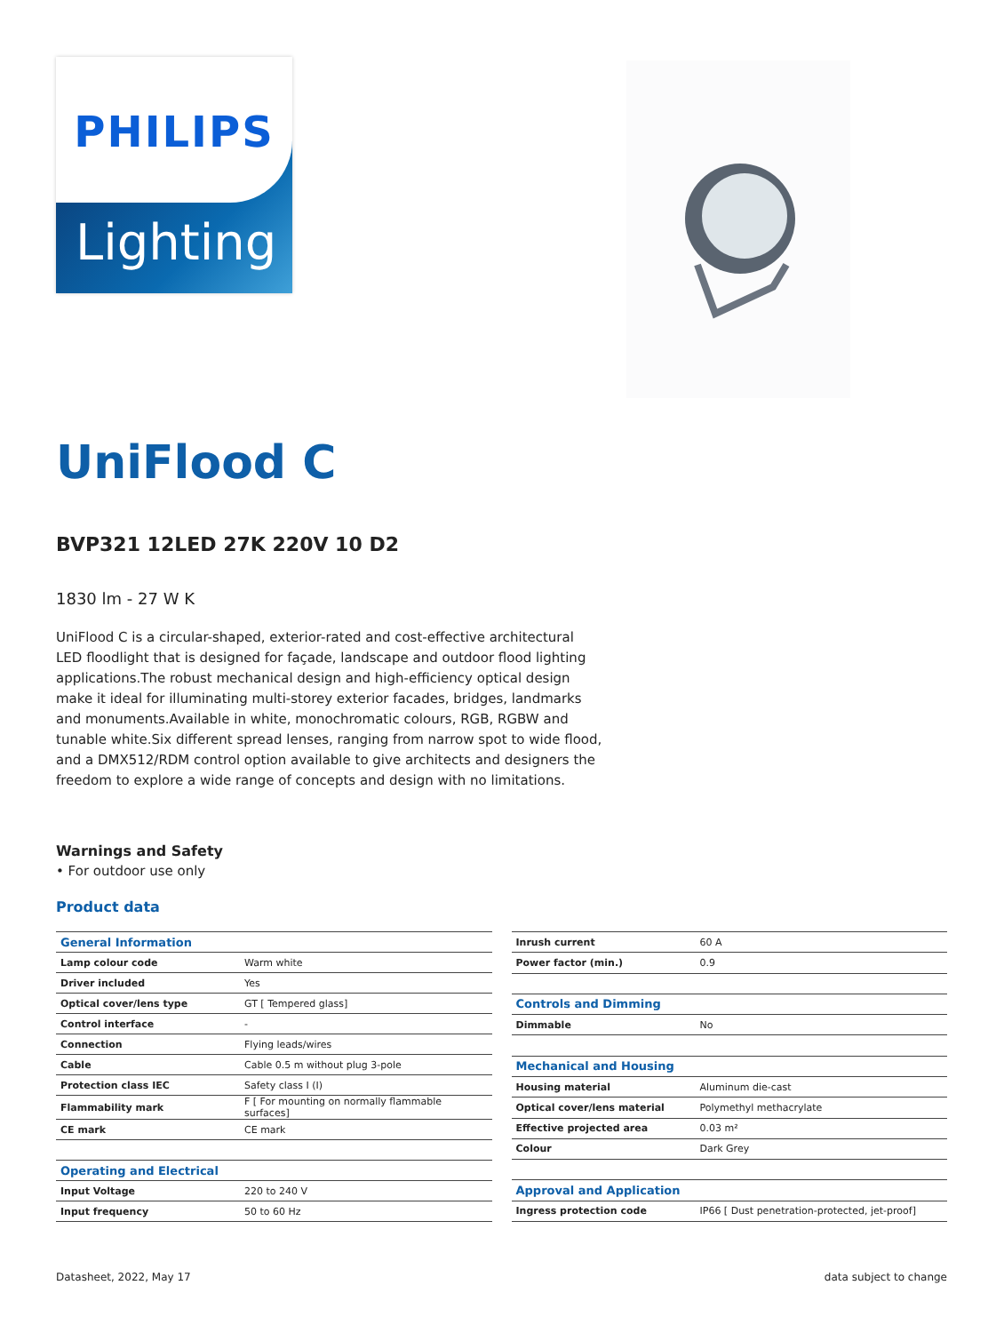PHILIPS
Lighting
UniFlood C
BVP321 12LED 27K 220V 10 D2
1830 lm - 27 W K
UniFlood C is a circular-shaped, exterior-rated and cost-effective architectural LED floodlight that is designed for façade, landscape and outdoor flood lighting applications.The robust mechanical design and high-efficiency optical design make it ideal for illuminating multi-storey exterior facades, bridges, landmarks and monuments.Available in white, monochromatic colours, RGB, RGBW and tunable white.Six different spread lenses, ranging from narrow spot to wide flood, and a DMX512/RDM control option available to give architects and designers the freedom to explore a wide range of concepts and design with no limitations.
Warnings and Safety
• For outdoor use only
Product data
| General Information | |
| --- | --- |
| Lamp colour code | Warm white |
| Driver included | Yes |
| Optical cover/lens type | GT [ Tempered glass] |
| Control interface | - |
| Connection | Flying leads/wires |
| Cable | Cable 0.5 m without plug 3-pole |
| Protection class IEC | Safety class I (I) |
| Flammability mark | F [ For mounting on normally flammable surfaces] |
| CE mark | CE mark |
| Operating and Electrical | |
| Input Voltage | 220 to 240 V |
| Input frequency | 50 to 60 Hz |
| Inrush current | 60 A |
| Power factor (min.) | 0.9 |
| Controls and Dimming | |
| Dimmable | No |
| Mechanical and Housing | |
| Housing material | Aluminum die-cast |
| Optical cover/lens material | Polymethyl methacrylate |
| Effective projected area | 0.03 m² |
| Colour | Dark Grey |
| Approval and Application | |
| Ingress protection code | IP66 [ Dust penetration-protected, jet-proof] |
Datasheet, 2022, May 17 data subject to change